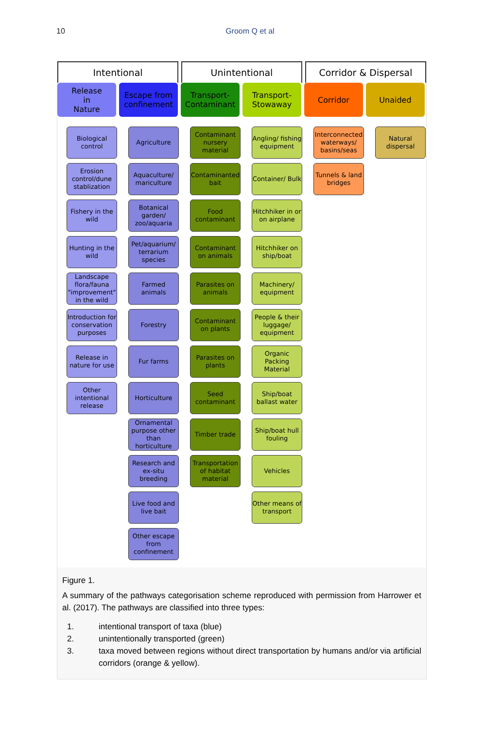10 Groom Q et al
Intentional Unintentional Corridor & Dispersal
Release
in
Nature
Biological control
Erosion control/dune stablization
Fishery in the wild
Hunting in the wild
Landscape flora/fauna "improvement" in the wild
Introduction for conservation purposes
Release in nature for use
Other intentional release
Escape from confinement
Agriculture
Aquaculture/ mariculture
Botanical garden/ zoo/aquaria
Pet/aquarium/ terrarium species
Farmed animals
Forestry
Fur farms
Horticulture
Ornamental purpose other than horticulture
Research and ex-situ breeding
Live food and live bait
Other escape from confinement
Transport-Contaminant
Contaminant nursery material
Contaminanted bait
Food contaminant
Contaminant on animals
Parasites on animals
Contaminant on plants
Parasites on plants
Seed contaminant
Timber trade
Transportation of habitat material
Transport-Stowaway
Angling/ fishing equipment
Container/ Bulk
Hitchhiker in or on airplane
Hitchhiker on ship/boat
Machinery/ equipment
People & their luggage/ equipment
Organic Packing Material
Ship/boat ballast water
Ship/boat hull fouling
Vehicles
Other means of transport
Corridor
Interconnected waterways/ basins/seas
Tunnels & land bridges
Unaided
Natural dispersal
Figure 1.
A summary of the pathways categorisation scheme reproduced with permission from Harrower et al. (2017). The pathways are classified into three types:
1. intentional transport of taxa (blue)
2. unintentionally transported (green)
3. taxa moved between regions without direct transportation by humans and/or via artificial corridors (orange & yellow).